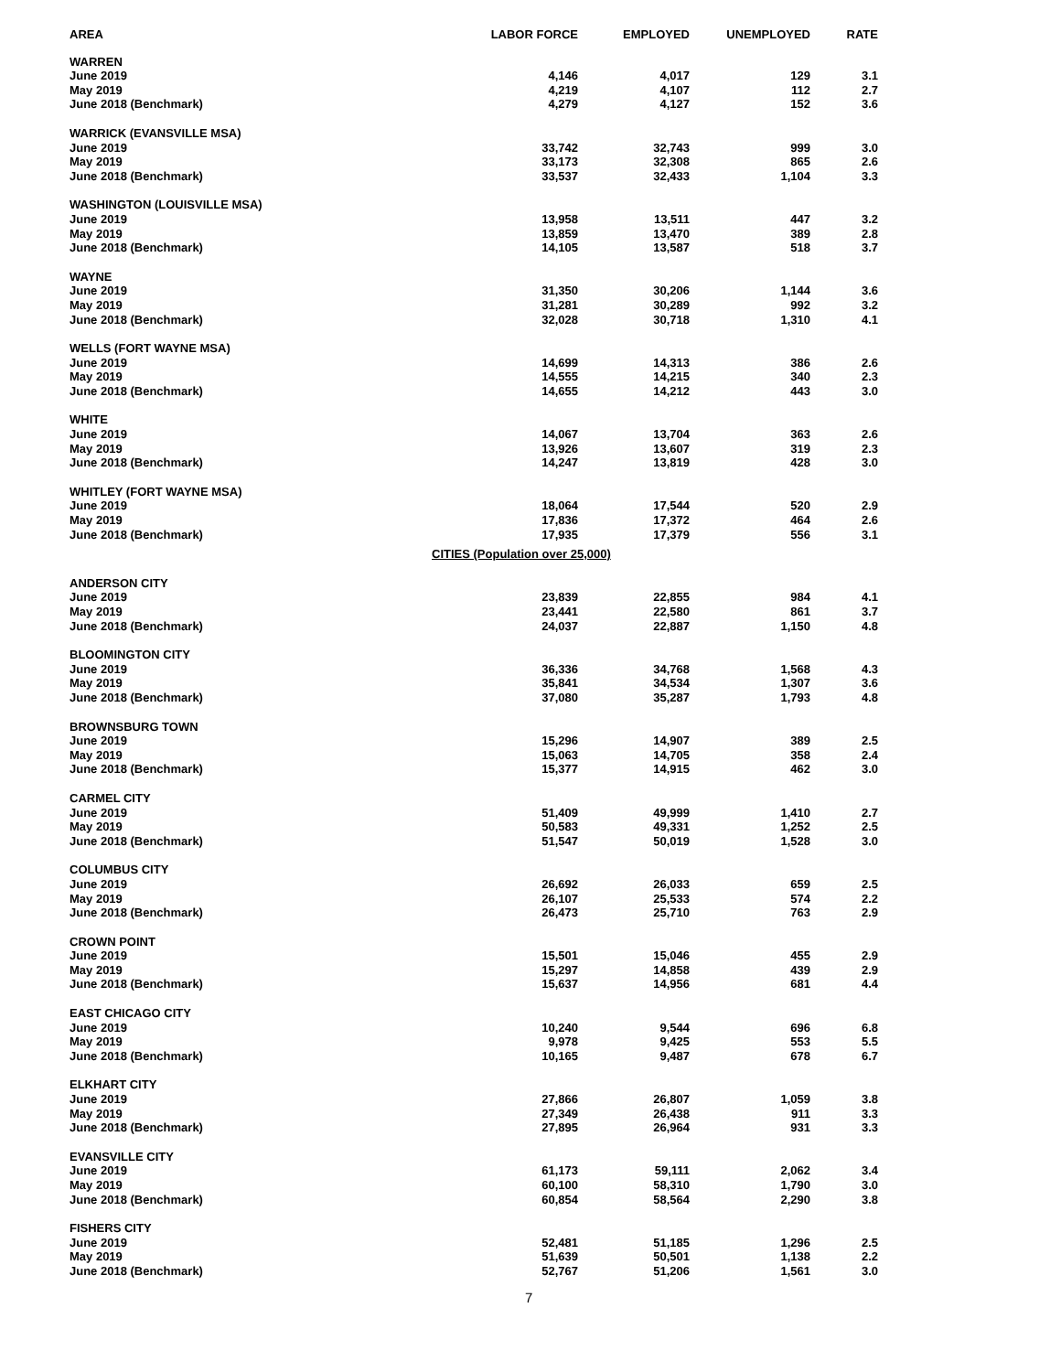| AREA | LABOR FORCE | EMPLOYED | UNEMPLOYED | RATE |
| --- | --- | --- | --- | --- |
| WARREN | | | | |
| June 2019 | 4,146 | 4,017 | 129 | 3.1 |
| May 2019 | 4,219 | 4,107 | 112 | 2.7 |
| June 2018 (Benchmark) | 4,279 | 4,127 | 152 | 3.6 |
| WARRICK (EVANSVILLE MSA) | | | | |
| June 2019 | 33,742 | 32,743 | 999 | 3.0 |
| May 2019 | 33,173 | 32,308 | 865 | 2.6 |
| June 2018 (Benchmark) | 33,537 | 32,433 | 1,104 | 3.3 |
| WASHINGTON (LOUISVILLE MSA) | | | | |
| June 2019 | 13,958 | 13,511 | 447 | 3.2 |
| May 2019 | 13,859 | 13,470 | 389 | 2.8 |
| June 2018 (Benchmark) | 14,105 | 13,587 | 518 | 3.7 |
| WAYNE | | | | |
| June 2019 | 31,350 | 30,206 | 1,144 | 3.6 |
| May 2019 | 31,281 | 30,289 | 992 | 3.2 |
| June 2018 (Benchmark) | 32,028 | 30,718 | 1,310 | 4.1 |
| WELLS (FORT WAYNE MSA) | | | | |
| June 2019 | 14,699 | 14,313 | 386 | 2.6 |
| May 2019 | 14,555 | 14,215 | 340 | 2.3 |
| June 2018 (Benchmark) | 14,655 | 14,212 | 443 | 3.0 |
| WHITE | | | | |
| June 2019 | 14,067 | 13,704 | 363 | 2.6 |
| May 2019 | 13,926 | 13,607 | 319 | 2.3 |
| June 2018 (Benchmark) | 14,247 | 13,819 | 428 | 3.0 |
| WHITLEY (FORT WAYNE MSA) | | | | |
| June 2019 | 18,064 | 17,544 | 520 | 2.9 |
| May 2019 | 17,836 | 17,372 | 464 | 2.6 |
| June 2018 (Benchmark) | 17,935 | 17,379 | 556 | 3.1 |
| CITIES (Population over 25,000) | | | | |
| ANDERSON CITY | | | | |
| June 2019 | 23,839 | 22,855 | 984 | 4.1 |
| May 2019 | 23,441 | 22,580 | 861 | 3.7 |
| June 2018 (Benchmark) | 24,037 | 22,887 | 1,150 | 4.8 |
| BLOOMINGTON CITY | | | | |
| June 2019 | 36,336 | 34,768 | 1,568 | 4.3 |
| May 2019 | 35,841 | 34,534 | 1,307 | 3.6 |
| June 2018 (Benchmark) | 37,080 | 35,287 | 1,793 | 4.8 |
| BROWNSBURG TOWN | | | | |
| June 2019 | 15,296 | 14,907 | 389 | 2.5 |
| May 2019 | 15,063 | 14,705 | 358 | 2.4 |
| June 2018 (Benchmark) | 15,377 | 14,915 | 462 | 3.0 |
| CARMEL CITY | | | | |
| June 2019 | 51,409 | 49,999 | 1,410 | 2.7 |
| May 2019 | 50,583 | 49,331 | 1,252 | 2.5 |
| June 2018 (Benchmark) | 51,547 | 50,019 | 1,528 | 3.0 |
| COLUMBUS CITY | | | | |
| June 2019 | 26,692 | 26,033 | 659 | 2.5 |
| May 2019 | 26,107 | 25,533 | 574 | 2.2 |
| June 2018 (Benchmark) | 26,473 | 25,710 | 763 | 2.9 |
| CROWN POINT | | | | |
| June 2019 | 15,501 | 15,046 | 455 | 2.9 |
| May 2019 | 15,297 | 14,858 | 439 | 2.9 |
| June 2018 (Benchmark) | 15,637 | 14,956 | 681 | 4.4 |
| EAST CHICAGO CITY | | | | |
| June 2019 | 10,240 | 9,544 | 696 | 6.8 |
| May 2019 | 9,978 | 9,425 | 553 | 5.5 |
| June 2018 (Benchmark) | 10,165 | 9,487 | 678 | 6.7 |
| ELKHART CITY | | | | |
| June 2019 | 27,866 | 26,807 | 1,059 | 3.8 |
| May 2019 | 27,349 | 26,438 | 911 | 3.3 |
| June 2018 (Benchmark) | 27,895 | 26,964 | 931 | 3.3 |
| EVANSVILLE CITY | | | | |
| June 2019 | 61,173 | 59,111 | 2,062 | 3.4 |
| May 2019 | 60,100 | 58,310 | 1,790 | 3.0 |
| June 2018 (Benchmark) | 60,854 | 58,564 | 2,290 | 3.8 |
| FISHERS CITY | | | | |
| June 2019 | 52,481 | 51,185 | 1,296 | 2.5 |
| May 2019 | 51,639 | 50,501 | 1,138 | 2.2 |
| June 2018 (Benchmark) | 52,767 | 51,206 | 1,561 | 3.0 |
7